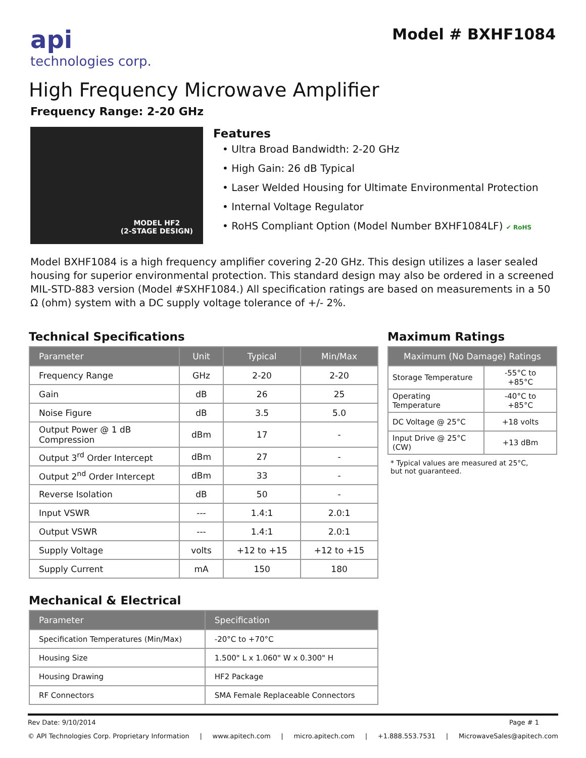api
technologies corp.
Model # BXHF1084
High Frequency Microwave Amplifier
Frequency Range: 2-20 GHz
MODEL HF2
(2-STAGE DESIGN)
Features
• Ultra Broad Bandwidth: 2-20 GHz
• High Gain: 26 dB Typical
• Laser Welded Housing for Ultimate Environmental Protection
• Internal Voltage Regulator
• RoHS Compliant Option (Model Number BXHF1084LF) ✔ RoHS
Model BXHF1084 is a high frequency amplifier covering 2-20 GHz. This design utilizes a laser sealed housing for superior environmental protection. This standard design may also be ordered in a screened MIL-STD-883 version (Model #SXHF1084.) All specification ratings are based on measurements in a 50 Ω (ohm) system with a DC supply voltage tolerance of +/- 2%.
Technical Specifications
| Parameter | Unit | Typical | Min/Max |
| --- | --- | --- | --- |
| Frequency Range | GHz | 2-20 | 2-20 |
| Gain | dB | 26 | 25 |
| Noise Figure | dB | 3.5 | 5.0 |
| Output Power @ 1 dB Compression | dBm | 17 | - |
| Output 3<sup>rd</sup> Order Intercept | dBm | 27 | - |
| Output 2<sup>nd</sup> Order Intercept | dBm | 33 | - |
| Reverse Isolation | dB | 50 | - |
| Input VSWR | --- | 1.4:1 | 2.0:1 |
| Output VSWR | --- | 1.4:1 | 2.0:1 |
| Supply Voltage | volts | +12 to +15 | +12 to +15 |
| Supply Current | mA | 150 | 180 |
Maximum Ratings
| Maximum (No Damage) Ratings | |
| --- | --- |
| Storage Temperature | -55°C to +85°C |
| Operating Temperature | -40°C to +85°C |
| DC Voltage @ 25°C | +18 volts |
| Input Drive @ 25°C (CW) | +13 dBm |
* Typical values are measured at 25°C,
but not guaranteed.
Mechanical & Electrical
| Parameter | Specification |
| --- | --- |
| Specification Temperatures (Min/Max) | -20°C to +70°C |
| Housing Size | 1.500" L x 1.060" W x 0.300" H |
| Housing Drawing | HF2 Package |
| RF Connectors | SMA Female Replaceable Connectors |
Rev Date: 9/10/2014 Page # 1
© API Technologies Corp. Proprietary Information | www.apitech.com | micro.apitech.com | +1.888.553.7531 | MicrowaveSales@apitech.com